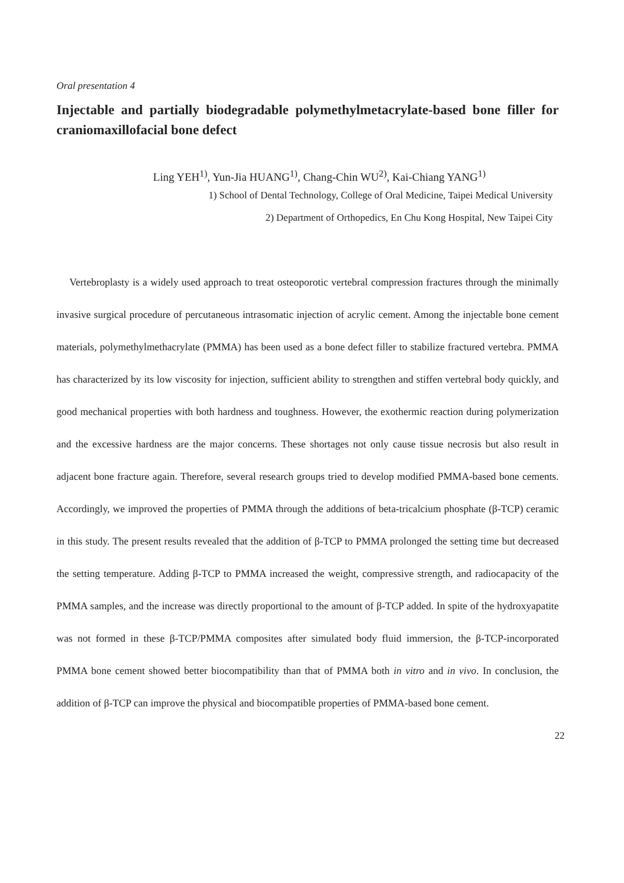Oral presentation 4
Injectable and partially biodegradable polymethylmetacrylate-based bone filler for craniomaxillofacial bone defect
Ling YEH<sup>1)</sup>, Yun-Jia HUANG<sup>1)</sup>, Chang-Chin WU<sup>2)</sup>, Kai-Chiang YANG<sup>1)</sup>
1) School of Dental Technology, College of Oral Medicine, Taipei Medical University
2) Department of Orthopedics, En Chu Kong Hospital, New Taipei City
Vertebroplasty is a widely used approach to treat osteoporotic vertebral compression fractures through the minimally invasive surgical procedure of percutaneous intrasomatic injection of acrylic cement. Among the injectable bone cement materials, polymethylmethacrylate (PMMA) has been used as a bone defect filler to stabilize fractured vertebra. PMMA has characterized by its low viscosity for injection, sufficient ability to strengthen and stiffen vertebral body quickly, and good mechanical properties with both hardness and toughness. However, the exothermic reaction during polymerization and the excessive hardness are the major concerns. These shortages not only cause tissue necrosis but also result in adjacent bone fracture again. Therefore, several research groups tried to develop modified PMMA-based bone cements. Accordingly, we improved the properties of PMMA through the additions of beta-tricalcium phosphate (β-TCP) ceramic in this study. The present results revealed that the addition of β-TCP to PMMA prolonged the setting time but decreased the setting temperature. Adding β-TCP to PMMA increased the weight, compressive strength, and radiocapacity of the PMMA samples, and the increase was directly proportional to the amount of β-TCP added. In spite of the hydroxyapatite was not formed in these β-TCP/PMMA composites after simulated body fluid immersion, the β-TCP-incorporated PMMA bone cement showed better biocompatibility than that of PMMA both in vitro and in vivo. In conclusion, the addition of β-TCP can improve the physical and biocompatible properties of PMMA-based bone cement.
22